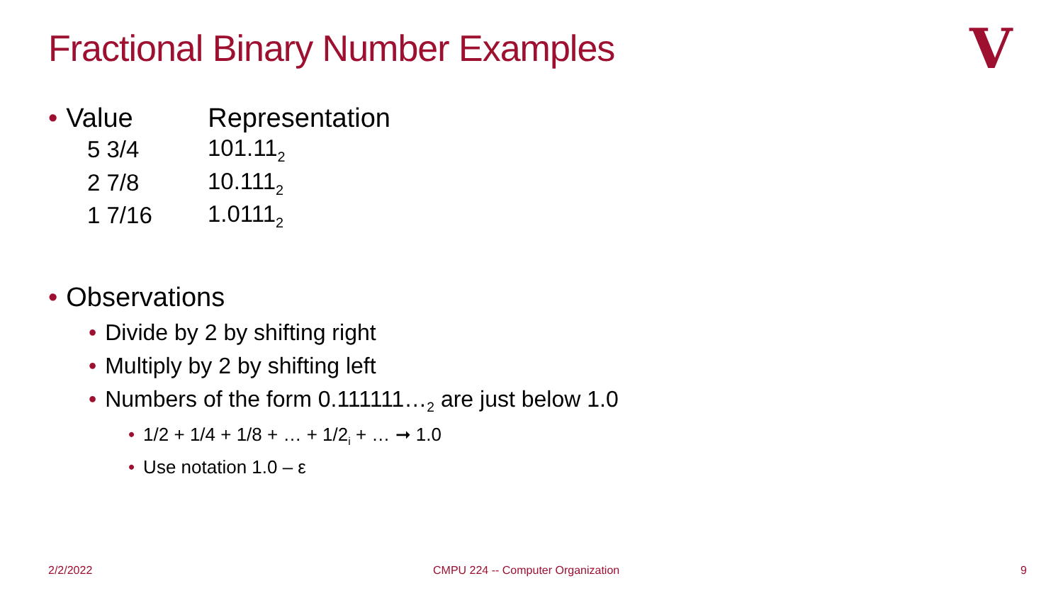Fractional Binary Number Examples
V
• Value Representation
| 5 3/4 | 101.11<sub>2</sub> |
| 2 7/8 | 10.111<sub>2</sub> |
| 1 7/16 | 1.0111<sub>2</sub> |
• Observations
• Divide by 2 by shifting right
• Multiply by 2 by shifting left
• Numbers of the form 0.111111…<sub>2</sub> are just below 1.0
• 1/2 + 1/4 + 1/8 + … + 1/2<sub>i</sub> + … ➞ 1.0
• Use notation 1.0 – ε
2/2/2022
CMPU 224 -- Computer Organization
9